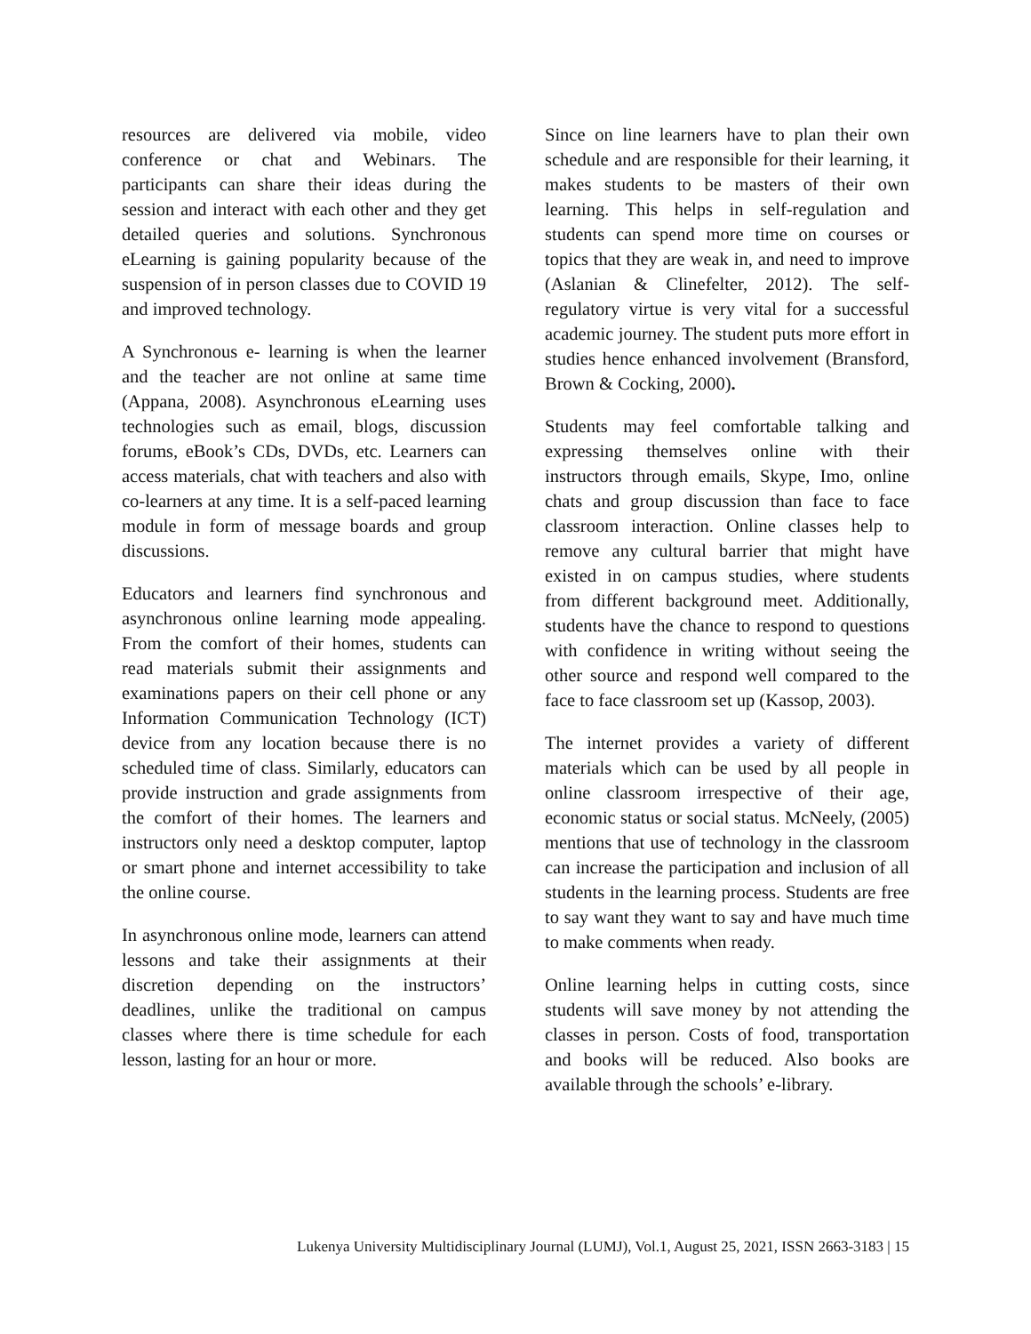resources are delivered via mobile, video conference or chat and Webinars. The participants can share their ideas during the session and interact with each other and they get detailed queries and solutions. Synchronous eLearning is gaining popularity because of the suspension of in person classes due to COVID 19 and improved technology.
A Synchronous e- learning is when the learner and the teacher are not online at same time (Appana, 2008). Asynchronous eLearning uses technologies such as email, blogs, discussion forums, eBook’s CDs, DVDs, etc. Learners can access materials, chat with teachers and also with co-learners at any time. It is a self-paced learning module in form of message boards and group discussions.
Educators and learners find synchronous and asynchronous online learning mode appealing. From the comfort of their homes, students can read materials submit their assignments and examinations papers on their cell phone or any Information Communication Technology (ICT) device from any location because there is no scheduled time of class. Similarly, educators can provide instruction and grade assignments from the comfort of their homes. The learners and instructors only need a desktop computer, laptop or smart phone and internet accessibility to take the online course.
In asynchronous online mode, learners can attend lessons and take their assignments at their discretion depending on the instructors’ deadlines, unlike the traditional on campus classes where there is time schedule for each lesson, lasting for an hour or more.
Since on line learners have to plan their own schedule and are responsible for their learning, it makes students to be masters of their own learning. This helps in self-regulation and students can spend more time on courses or topics that they are weak in, and need to improve (Aslanian & Clinefelter, 2012). The self-regulatory virtue is very vital for a successful academic journey. The student puts more effort in studies hence enhanced involvement (Bransford, Brown & Cocking, 2000).
Students may feel comfortable talking and expressing themselves online with their instructors through emails, Skype, Imo, online chats and group discussion than face to face classroom interaction. Online classes help to remove any cultural barrier that might have existed in on campus studies, where students from different background meet. Additionally, students have the chance to respond to questions with confidence in writing without seeing the other source and respond well compared to the face to face classroom set up (Kassop, 2003).
The internet provides a variety of different materials which can be used by all people in online classroom irrespective of their age, economic status or social status. McNeely, (2005) mentions that use of technology in the classroom can increase the participation and inclusion of all students in the learning process. Students are free to say want they want to say and have much time to make comments when ready.
Online learning helps in cutting costs, since students will save money by not attending the classes in person. Costs of food, transportation and books will be reduced. Also books are available through the schools’ e-library.
Lukenya University Multidisciplinary Journal (LUMJ), Vol.1, August 25, 2021, ISSN 2663-3183 | 15